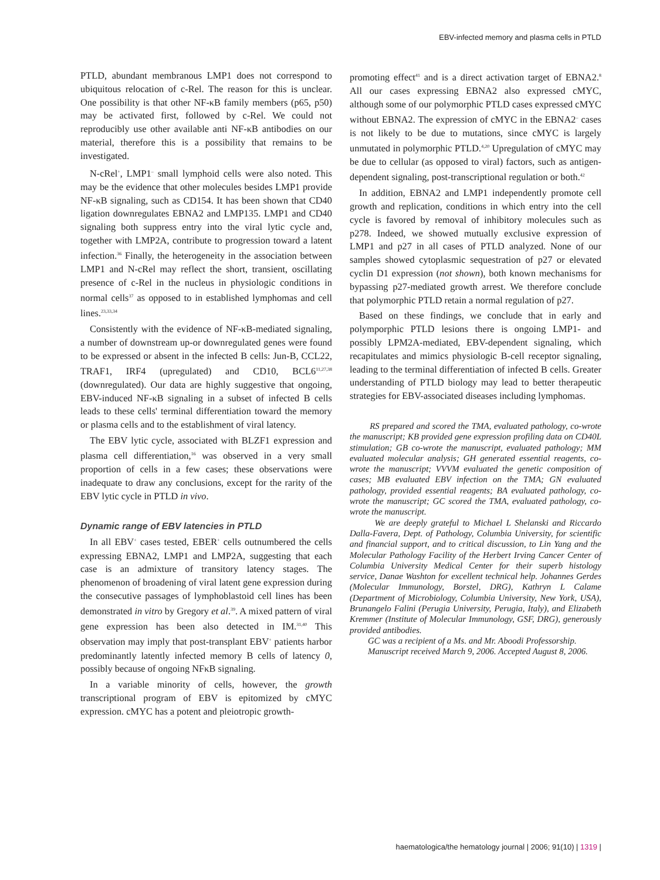EBV-infected memory and plasma cells in PTLD
PTLD, abundant membranous LMP1 does not correspond to ubiquitous relocation of c-Rel. The reason for this is unclear. One possibility is that other NF-κB family members (p65, p50) may be activated first, followed by c-Rel. We could not reproducibly use other available anti NF-κB antibodies on our material, therefore this is a possibility that remains to be investigated.
N-cRel<sup>+</sup>, LMP1<sup>–</sup> small lymphoid cells were also noted. This may be the evidence that other molecules besides LMP1 provide NF-κB signaling, such as CD154. It has been shown that CD40 ligation downregulates EBNA2 and LMP135. LMP1 and CD40 signaling both suppress entry into the viral lytic cycle and, together with LMP2A, contribute to progression toward a latent infection.<sup>36</sup> Finally, the heterogeneity in the association between LMP1 and N-cRel may reflect the short, transient, oscillating presence of c-Rel in the nucleus in physiologic conditions in normal cells<sup>37</sup> as opposed to in established lymphomas and cell lines.<sup>23,33,34</sup>
Consistently with the evidence of NF-κB-mediated signaling, a number of downstream up-or downregulated genes were found to be expressed or absent in the infected B cells: Jun-B, CCL22, TRAF1, IRF4 (upregulated) and CD10, BCL6<sup>11,27,38</sup> (downregulated). Our data are highly suggestive that ongoing, EBV-induced NF-κB signaling in a subset of infected B cells leads to these cells' terminal differentiation toward the memory or plasma cells and to the establishment of viral latency.
The EBV lytic cycle, associated with BLZF1 expression and plasma cell differentiation,<sup>16</sup> was observed in a very small proportion of cells in a few cases; these observations were inadequate to draw any conclusions, except for the rarity of the EBV lytic cycle in PTLD in vivo.
Dynamic range of EBV latencies in PTLD
In all EBV<sup>+</sup> cases tested, EBER<sup>+</sup> cells outnumbered the cells expressing EBNA2, LMP1 and LMP2A, suggesting that each case is an admixture of transitory latency stages. The phenomenon of broadening of viral latent gene expression during the consecutive passages of lymphoblastoid cell lines has been demonstrated in vitro by Gregory et al.<sup>39</sup>. A mixed pattern of viral gene expression has been also detected in IM.<sup>31,40</sup> This observation may imply that post-transplant EBV<sup>+</sup> patients harbor predominantly latently infected memory B cells of latency 0, possibly because of ongoing NFκB signaling.
In a variable minority of cells, however, the growth transcriptional program of EBV is epitomized by cMYC expression. cMYC has a potent and pleiotropic growth-
promoting effect<sup>41</sup> and is a direct activation target of EBNA2.<sup>8</sup> All our cases expressing EBNA2 also expressed cMYC, although some of our polymorphic PTLD cases expressed cMYC without EBNA2. The expression of cMYC in the EBNA2<sup>–</sup> cases is not likely to be due to mutations, since cMYC is largely unmutated in polymorphic PTLD.<sup>4,20</sup> Upregulation of cMYC may be due to cellular (as opposed to viral) factors, such as antigen-dependent signaling, post-transcriptional regulation or both.<sup>42</sup>
In addition, EBNA2 and LMP1 independently promote cell growth and replication, conditions in which entry into the cell cycle is favored by removal of inhibitory molecules such as p278. Indeed, we showed mutually exclusive expression of LMP1 and p27 in all cases of PTLD analyzed. None of our samples showed cytoplasmic sequestration of p27 or elevated cyclin D1 expression (not shown), both known mechanisms for bypassing p27-mediated growth arrest. We therefore conclude that polymorphic PTLD retain a normal regulation of p27.
Based on these findings, we conclude that in early and polymporphic PTLD lesions there is ongoing LMP1- and possibly LPM2A-mediated, EBV-dependent signaling, which recapitulates and mimics physiologic B-cell receptor signaling, leading to the terminal differentiation of infected B cells. Greater understanding of PTLD biology may lead to better therapeutic strategies for EBV-associated diseases including lymphomas.
RS prepared and scored the TMA, evaluated pathology, co-wrote the manuscript; KB provided gene expression profiling data on CD40L stimulation; GB co-wrote the manuscript, evaluated pathology; MM evaluated molecular analysis; GH generated essential reagents, co-wrote the manuscript; VVVM evaluated the genetic composition of cases; MB evaluated EBV infection on the TMA; GN evaluated pathology, provided essential reagents; BA evaluated pathology, co-wrote the manuscript; GC scored the TMA, evaluated pathology, co-wrote the manuscript.
We are deeply grateful to Michael L Shelanski and Riccardo Dalla-Favera, Dept. of Pathology, Columbia University, for scientific and financial support, and to critical discussion, to Lin Yang and the Molecular Pathology Facility of the Herbert Irving Cancer Center of Columbia University Medical Center for their superb histology service, Danae Washton for excellent technical help. Johannes Gerdes (Molecular Immunology, Borstel, DRG), Kathryn L Calame (Department of Microbiology, Columbia University, New York, USA), Brunangelo Falini (Perugia University, Perugia, Italy), and Elizabeth Kremmer (Institute of Molecular Immunology, GSF, DRG), generously provided antibodies.
GC was a recipient of a Ms. and Mr. Aboodi Professorship.
Manuscript received March 9, 2006. Accepted August 8, 2006.
haematologica/the hematology journal | 2006; 91(10) | 1319 |